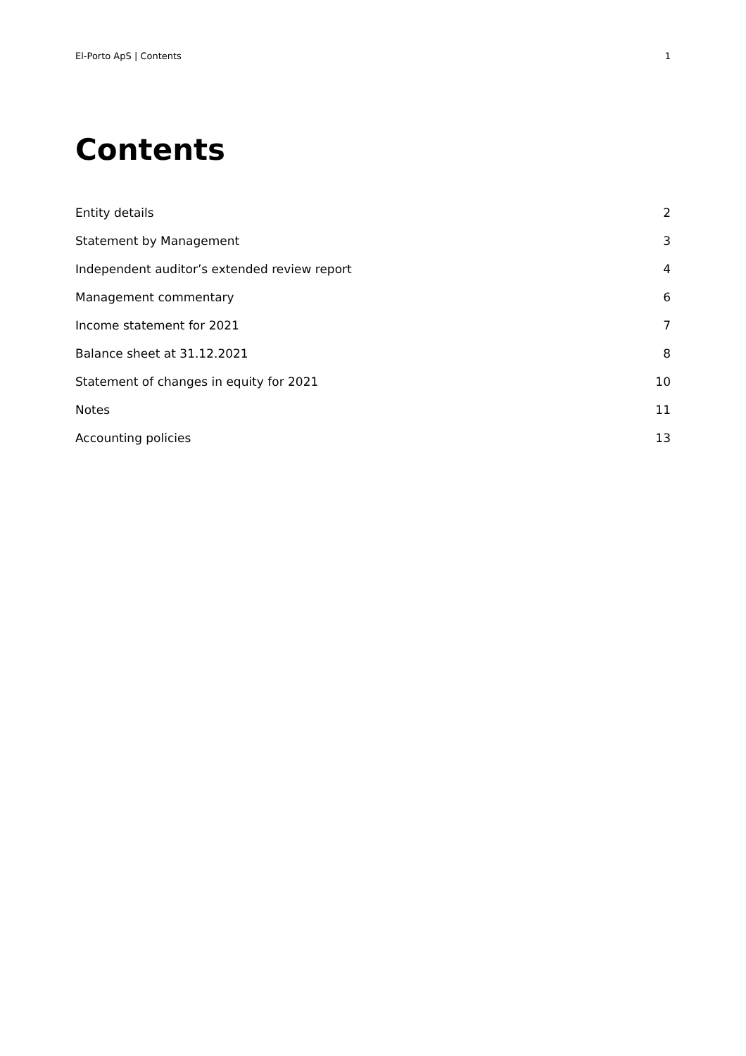El-Porto ApS | Contents 1
Contents
Entity details 2
Statement by Management 3
Independent auditor’s extended review report 4
Management commentary 6
Income statement for 2021 7
Balance sheet at 31.12.2021 8
Statement of changes in equity for 2021 10
Notes 11
Accounting policies 13